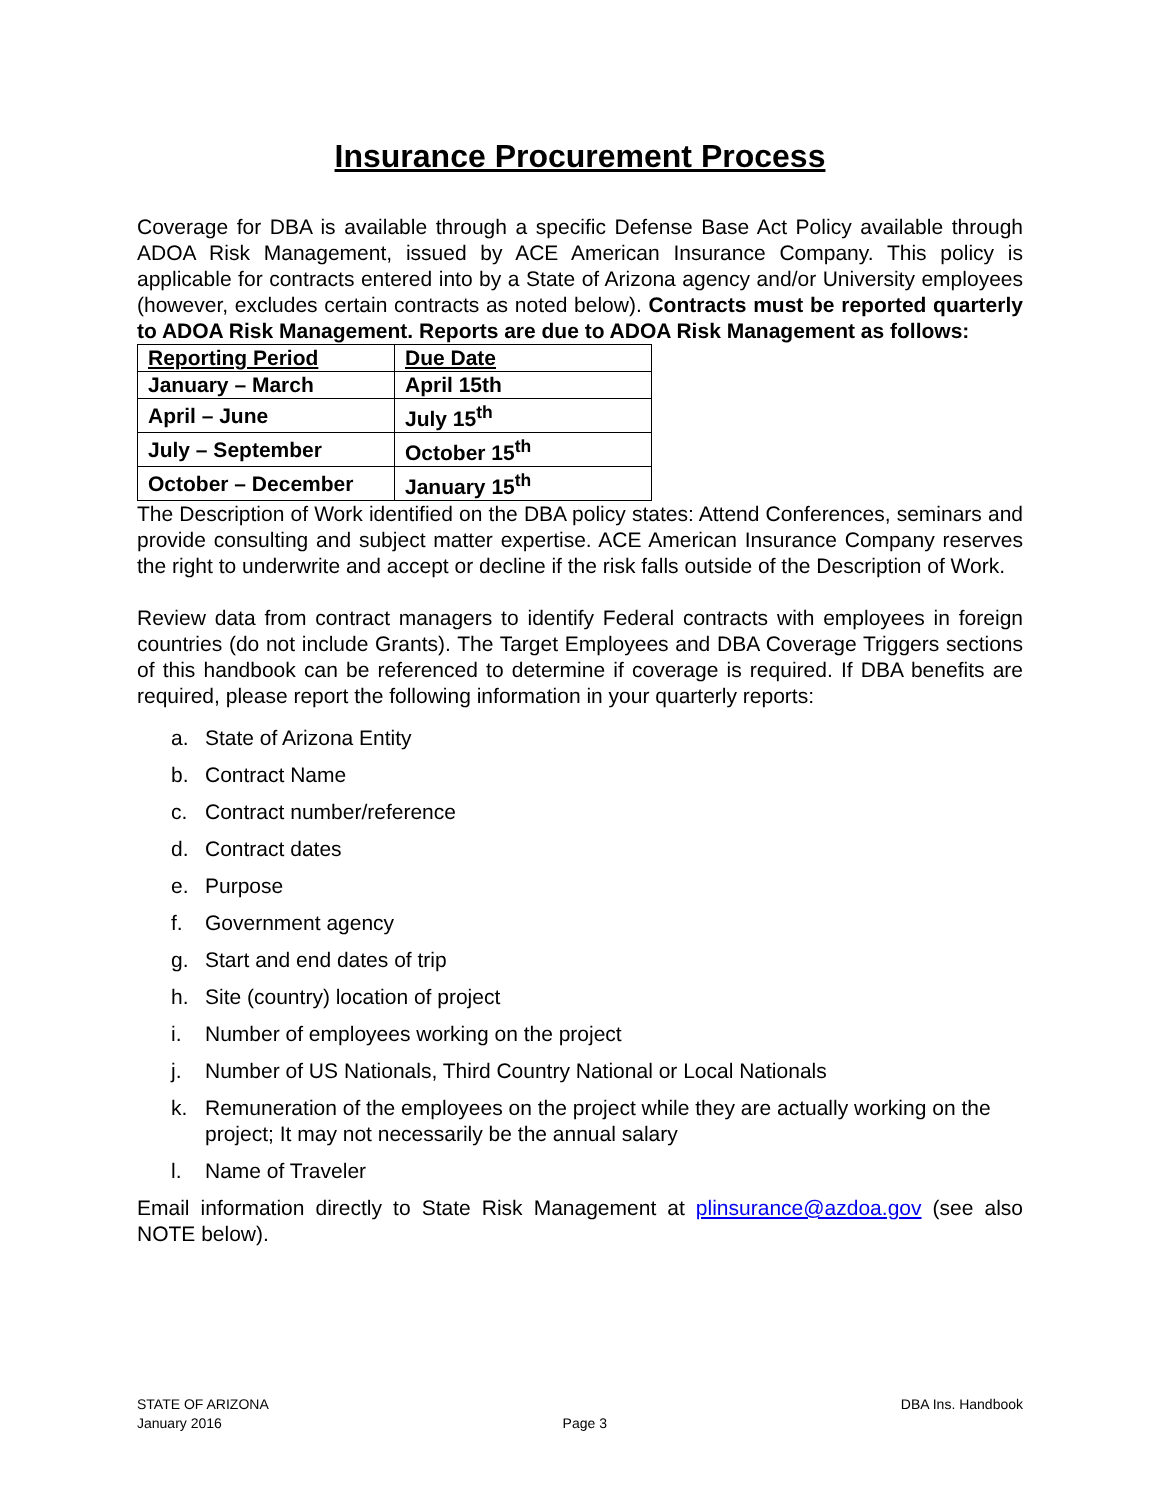Insurance Procurement Process
Coverage for DBA is available through a specific Defense Base Act Policy available through ADOA Risk Management, issued by ACE American Insurance Company. This policy is applicable for contracts entered into by a State of Arizona agency and/or University employees (however, excludes certain contracts as noted below). Contracts must be reported quarterly to ADOA Risk Management. Reports are due to ADOA Risk Management as follows:
| Reporting Period | Due Date |
| January – March | April 15th |
| April – June | July 15<sup>th</sup> |
| July – September | October 15<sup>th</sup> |
| October – December | January 15<sup>th</sup> |
The Description of Work identified on the DBA policy states: Attend Conferences, seminars and provide consulting and subject matter expertise. ACE American Insurance Company reserves the right to underwrite and accept or decline if the risk falls outside of the Description of Work.
Review data from contract managers to identify Federal contracts with employees in foreign countries (do not include Grants). The Target Employees and DBA Coverage Triggers sections of this handbook can be referenced to determine if coverage is required. If DBA benefits are required, please report the following information in your quarterly reports:
a. State of Arizona Entity
b. Contract Name
c. Contract number/reference
d. Contract dates
e. Purpose
f. Government agency
g. Start and end dates of trip
h. Site (country) location of project
i. Number of employees working on the project
j. Number of US Nationals, Third Country National or Local Nationals
k. Remuneration of the employees on the project while they are actually working on the project; It may not necessarily be the annual salary
l. Name of Traveler
Email information directly to State Risk Management at plinsurance@azdoa.gov (see also NOTE below).
STATE OF ARIZONA
January 2016
Page 3 DBA Ins. Handbook